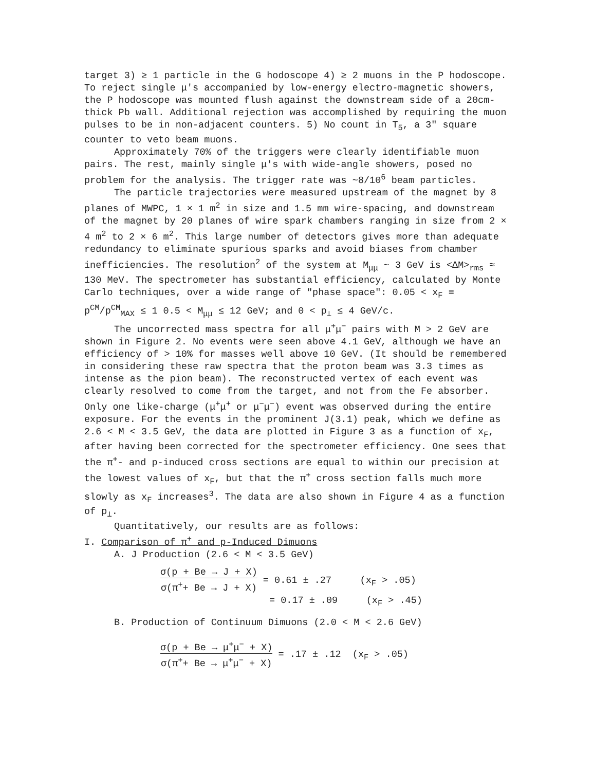target 3) ≥ 1 particle in the G hodoscope 4) ≥ 2 muons in the P hodoscope. To reject single μ's accompanied by low-energy electro-magnetic showers, the P hodoscope was mounted flush against the downstream side of a 20cm-thick Pb wall. Additional rejection was accomplished by requiring the muon pulses to be in non-adjacent counters. 5) No count in T<sub>5</sub>, a 3" square counter to veto beam muons.
Approximately 70% of the triggers were clearly identifiable muon pairs. The rest, mainly single μ's with wide-angle showers, posed no problem for the analysis. The trigger rate was ~8/10<sup>6</sup> beam particles.
The particle trajectories were measured upstream of the magnet by 8 planes of MWPC, 1 × 1 m<sup>2</sup> in size and 1.5 mm wire-spacing, and downstream of the magnet by 20 planes of wire spark chambers ranging in size from 2 × 4 m<sup>2</sup> to 2 × 6 m<sup>2</sup>. This large number of detectors gives more than adequate redundancy to eliminate spurious sparks and avoid biases from chamber inefficiencies. The resolution<sup>2</sup> of the system at M<sub>μμ</sub> ~ 3 GeV is <ΔM><sub>rms</sub> ≈ 130 MeV. The spectrometer has substantial efficiency, calculated by Monte Carlo techniques, over a wide range of "phase space": 0.05 < x<sub>F</sub> ≡ p<sup>CM</sup>/p<sup>CM</sup><sub>MAX</sub> ≤ 1 0.5 < M<sub>μμ</sub> ≤ 12 GeV; and 0 < p<sub>⊥</sub> ≤ 4 GeV/c.
The uncorrected mass spectra for all μ<sup>+</sup>μ<sup>−</sup> pairs with M > 2 GeV are shown in Figure 2. No events were seen above 4.1 GeV, although we have an efficiency of > 10% for masses well above 10 GeV. (It should be remembered in considering these raw spectra that the proton beam was 3.3 times as intense as the pion beam). The reconstructed vertex of each event was clearly resolved to come from the target, and not from the Fe absorber. Only one like-charge (μ<sup>+</sup>μ<sup>+</sup> or μ<sup>−</sup>μ<sup>−</sup>) event was observed during the entire exposure. For the events in the prominent J(3.1) peak, which we define as 2.6 < M < 3.5 GeV, the data are plotted in Figure 3 as a function of x<sub>F</sub>, after having been corrected for the spectrometer efficiency. One sees that the π<sup>+</sup>- and p-induced cross sections are equal to within our precision at the lowest values of x<sub>F</sub>, but that the π<sup>+</sup> cross section falls much more slowly as x<sub>F</sub> increases<sup>3</sup>. The data are also shown in Figure 4 as a function of p<sub>⊥</sub>.
Quantitatively, our results are as follows:
I. Comparison of π<sup>+</sup> and p-Induced Dimuons
A. J Production (2.6 < M < 3.5 GeV)
σ(p + Be → J + X)
σ(π<sup>+</sup>+ Be → J + X) = 0.61 ± .27 (x<sub>F</sub> > .05)
= 0.17 ± .09 (x<sub>F</sub> > .45)
B. Production of Continuum Dimuons (2.0 < M < 2.6 GeV)
σ(p + Be → μ<sup>+</sup>μ<sup>−</sup> + X)
σ(π<sup>+</sup>+ Be → μ<sup>+</sup>μ<sup>−</sup> + X) = .17 ± .12 (x<sub>F</sub> > .05)